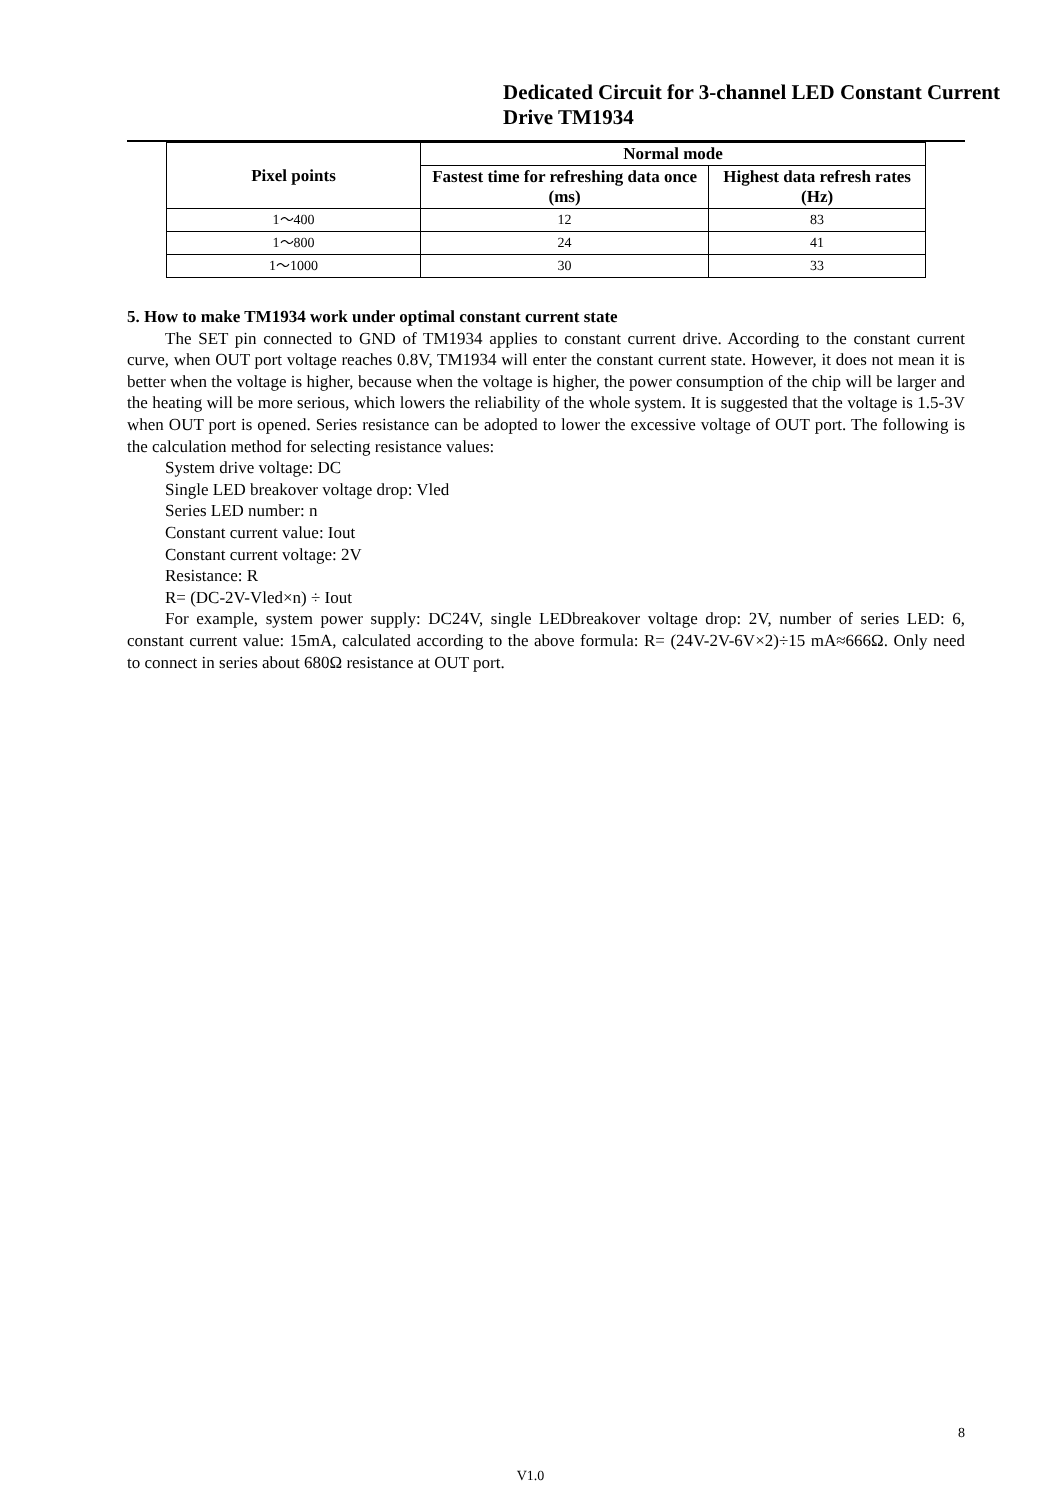Dedicated Circuit for 3-channel LED Constant Current Drive TM1934
| Pixel points | Normal mode | |
| --- | --- | --- |
| | Fastest time for refreshing data once (ms) | Highest data refresh rates (Hz) |
| 1～400 | 12 | 83 |
| 1～800 | 24 | 41 |
| 1～1000 | 30 | 33 |
5. How to make TM1934 work under optimal constant current state
The SET pin connected to GND of TM1934 applies to constant current drive. According to the constant current curve, when OUT port voltage reaches 0.8V, TM1934 will enter the constant current state. However, it does not mean it is better when the voltage is higher, because when the voltage is higher, the power consumption of the chip will be larger and the heating will be more serious, which lowers the reliability of the whole system. It is suggested that the voltage is 1.5-3V when OUT port is opened. Series resistance can be adopted to lower the excessive voltage of OUT port. The following is the calculation method for selecting resistance values:
System drive voltage: DC
Single LED breakover voltage drop: Vled
Series LED number: n
Constant current value: Iout
Constant current voltage: 2V
Resistance: R
R= (DC-2V-Vled×n) ÷ Iout
For example, system power supply: DC24V, single LEDbreakover voltage drop: 2V, number of series LED: 6, constant current value: 15mA, calculated according to the above formula: R= (24V-2V-6V×2)÷15 mA≈666Ω. Only need to connect in series about 680Ω resistance at OUT port.
8
V1.0